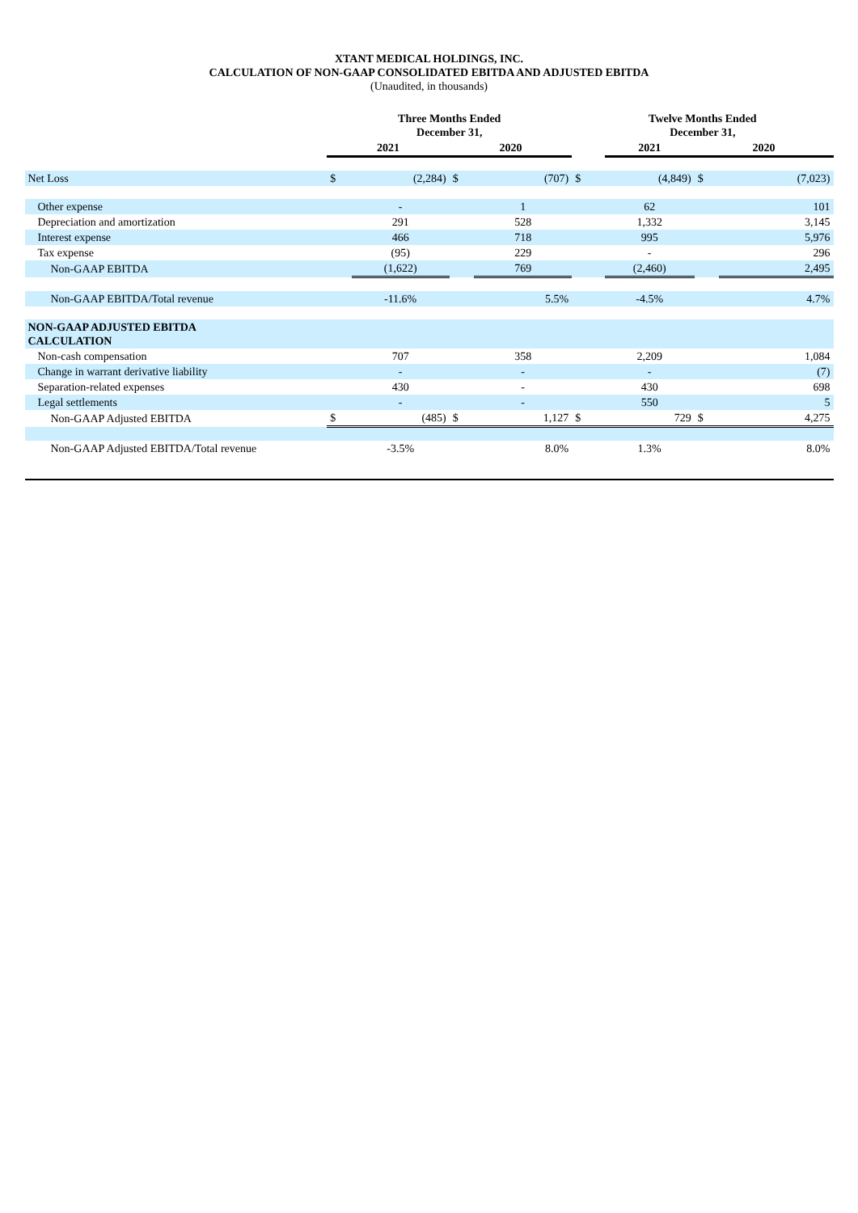XTANT MEDICAL HOLDINGS, INC.
CALCULATION OF NON-GAAP CONSOLIDATED EBITDA AND ADJUSTED EBITDA
(Unaudited, in thousands)
| | Three Months Ended December 31, | | | | Twelve Months Ended December 31, | | | |
| --- | --- | --- | --- | --- | --- | --- | --- | --- |
| | 2021 | | 2020 | | | 2021 | 2020 | |
| Net Loss | $ | (2,284) | $ | (707) | $ | (4,849) | $ | (7,023) |
| Other expense | | - | | 1 | | 62 | | 101 |
| Depreciation and amortization | | 291 | | 528 | | 1,332 | | 3,145 |
| Interest expense | | 466 | | 718 | | 995 | | 5,976 |
| Tax expense | | (95) | | 229 | | - | | 296 |
| Non-GAAP EBITDA | | (1,622) | | 769 | | (2,460) | | 2,495 |
| Non-GAAP EBITDA/Total revenue | | -11.6% | | 5.5% | | -4.5% | | 4.7% |
| NON-GAAP ADJUSTED EBITDA CALCULATION | | | | | | | | |
| Non-cash compensation | | 707 | | 358 | | 2,209 | | 1,084 |
| Change in warrant derivative liability | | - | | - | | - | | (7) |
| Separation-related expenses | | 430 | | - | | 430 | | 698 |
| Legal settlements | | - | | - | | 550 | | 5 |
| Non-GAAP Adjusted EBITDA | $ | (485) | $ | 1,127 | $ | 729 | $ | 4,275 |
| Non-GAAP Adjusted EBITDA/Total revenue | | -3.5% | | 8.0% | | 1.3% | | 8.0% |